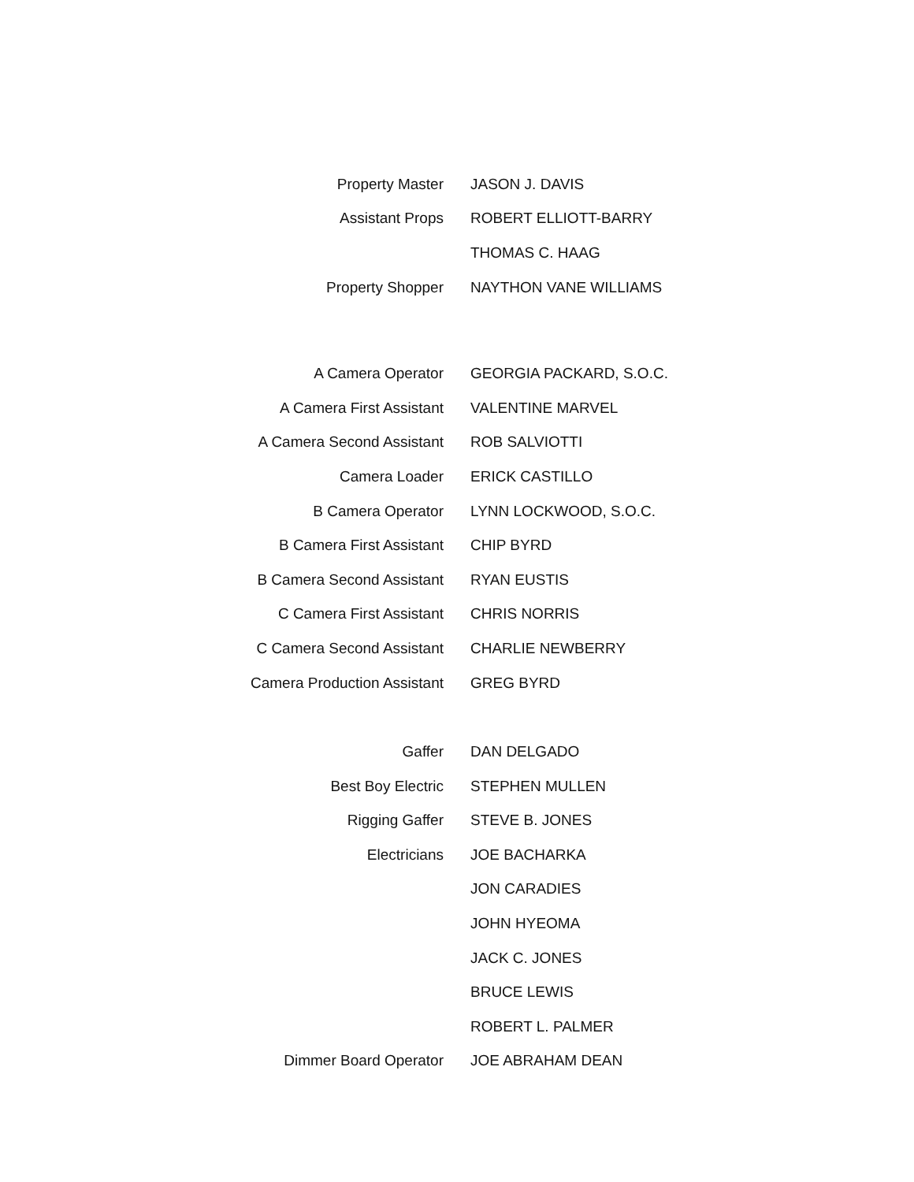| Property Master | JASON J. DAVIS |
| Assistant Props | ROBERT ELLIOTT-BARRY |
| | THOMAS C. HAAG |
| Property Shopper | NAYTHON VANE WILLIAMS |
| A Camera Operator | GEORGIA PACKARD, S.O.C. |
| A Camera First Assistant | VALENTINE MARVEL |
| A Camera Second Assistant | ROB SALVIOTTI |
| Camera Loader | ERICK CASTILLO |
| B Camera Operator | LYNN LOCKWOOD, S.O.C. |
| B Camera First Assistant | CHIP BYRD |
| B Camera Second Assistant | RYAN EUSTIS |
| C Camera First Assistant | CHRIS NORRIS |
| C Camera Second Assistant | CHARLIE NEWBERRY |
| Camera Production Assistant | GREG BYRD |
| Gaffer | DAN DELGADO |
| Best Boy Electric | STEPHEN MULLEN |
| Rigging Gaffer | STEVE B. JONES |
| Electricians | JOE BACHARKA |
| | JON CARADIES |
| | JOHN HYEOMA |
| | JACK C. JONES |
| | BRUCE LEWIS |
| | ROBERT L. PALMER |
| Dimmer Board Operator | JOE ABRAHAM DEAN |